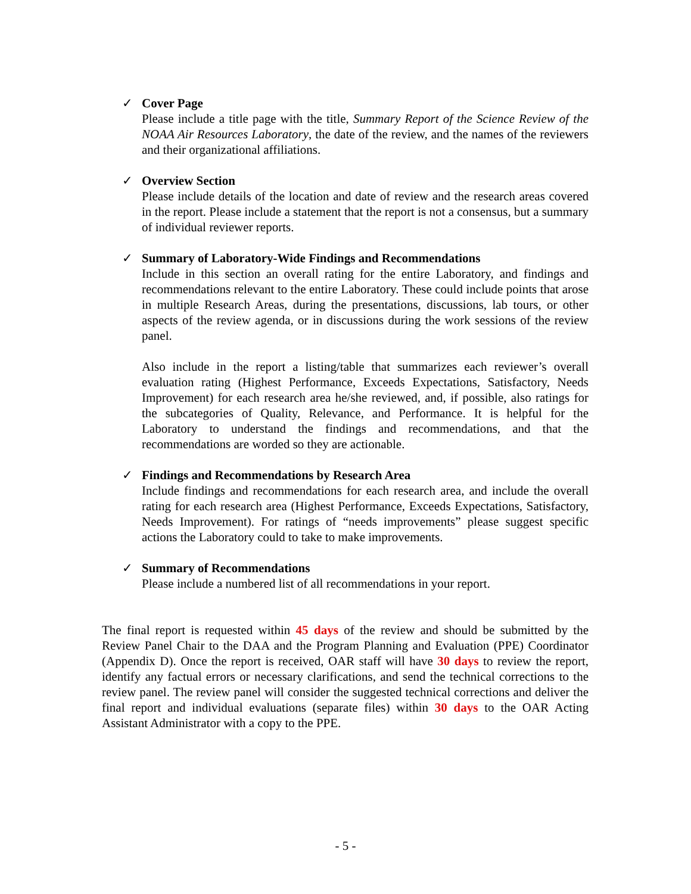✓ Cover Page
Please include a title page with the title, Summary Report of the Science Review of the NOAA Air Resources Laboratory, the date of the review, and the names of the reviewers and their organizational affiliations.
✓ Overview Section
Please include details of the location and date of review and the research areas covered in the report. Please include a statement that the report is not a consensus, but a summary of individual reviewer reports.
✓ Summary of Laboratory-Wide Findings and Recommendations
Include in this section an overall rating for the entire Laboratory, and findings and recommendations relevant to the entire Laboratory. These could include points that arose in multiple Research Areas, during the presentations, discussions, lab tours, or other aspects of the review agenda, or in discussions during the work sessions of the review panel.
Also include in the report a listing/table that summarizes each reviewer’s overall evaluation rating (Highest Performance, Exceeds Expectations, Satisfactory, Needs Improvement) for each research area he/she reviewed, and, if possible, also ratings for the subcategories of Quality, Relevance, and Performance. It is helpful for the Laboratory to understand the findings and recommendations, and that the recommendations are worded so they are actionable.
✓ Findings and Recommendations by Research Area
Include findings and recommendations for each research area, and include the overall rating for each research area (Highest Performance, Exceeds Expectations, Satisfactory, Needs Improvement). For ratings of “needs improvements” please suggest specific actions the Laboratory could to take to make improvements.
✓ Summary of Recommendations
Please include a numbered list of all recommendations in your report.
The final report is requested within 45 days of the review and should be submitted by the Review Panel Chair to the DAA and the Program Planning and Evaluation (PPE) Coordinator (Appendix D). Once the report is received, OAR staff will have 30 days to review the report, identify any factual errors or necessary clarifications, and send the technical corrections to the review panel. The review panel will consider the suggested technical corrections and deliver the final report and individual evaluations (separate files) within 30 days to the OAR Acting Assistant Administrator with a copy to the PPE.
- 5 -